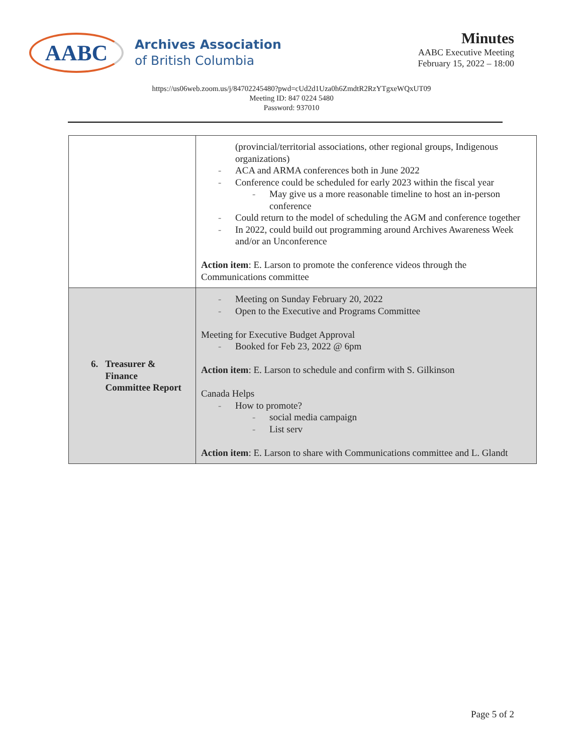AABC
Archives Association
of British Columbia
Minutes
AABC Executive Meeting
February 15, 2022 – 18:00
https://us06web.zoom.us/j/84702245480?pwd=cUd2d1Uza0h6ZmdtR2RzYTgxeWQxUT09
Meeting ID: 847 0224 5480
Password: 937010
| | (provincial/territorial associations, other regional groups, Indigenous organizations) - ACA and ARMA conferences both in June 2022 - Conference could be scheduled for early 2023 within the fiscal year - May give us a more reasonable timeline to host an in-person conference - Could return to the model of scheduling the AGM and conference together - In 2022, could build out programming around Archives Awareness Week and/or an Unconference Action item : E. Larson to promote the conference videos through the Communications committee |
| 6. Treasurer & Finance Committee Report | - Meeting on Sunday February 20, 2022 - Open to the Executive and Programs Committee Meeting for Executive Budget Approval - Booked for Feb 23, 2022 @ 6pm Action item : E. Larson to schedule and confirm with S. Gilkinson Canada Helps - How to promote? - social media campaign - List serv Action item : E. Larson to share with Communications committee and L. Glandt |
Page 5 of 2